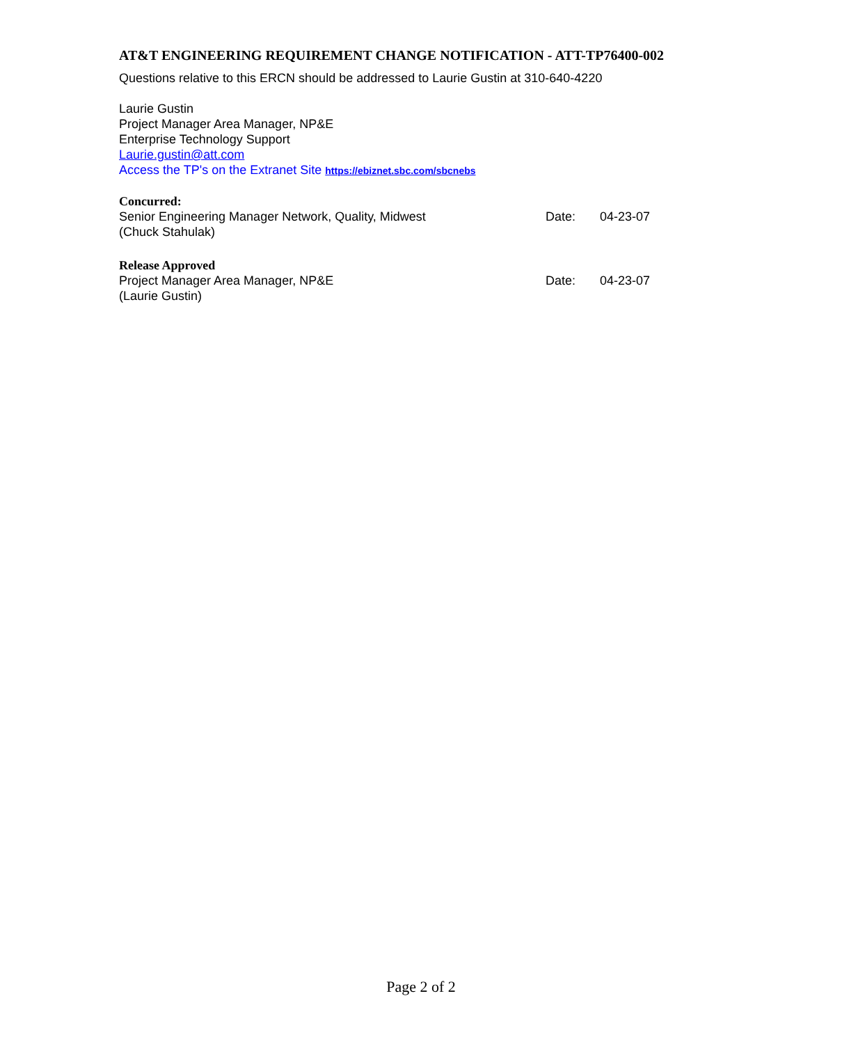AT&T ENGINEERING REQUIREMENT CHANGE NOTIFICATION - ATT-TP76400-002
Questions relative to this ERCN should be addressed to Laurie Gustin at 310-640-4220
Laurie Gustin
Project Manager Area Manager, NP&E
Enterprise Technology Support
Laurie.gustin@att.com
Access the TP's on the Extranet Site https://ebiznet.sbc.com/sbcnebs
Concurred:
Senior Engineering Manager Network, Quality, Midwest Date: 04-23-07
(Chuck Stahulak)
Release Approved
Project Manager Area Manager, NP&E Date: 04-23-07
(Laurie Gustin)
Page 2 of 2